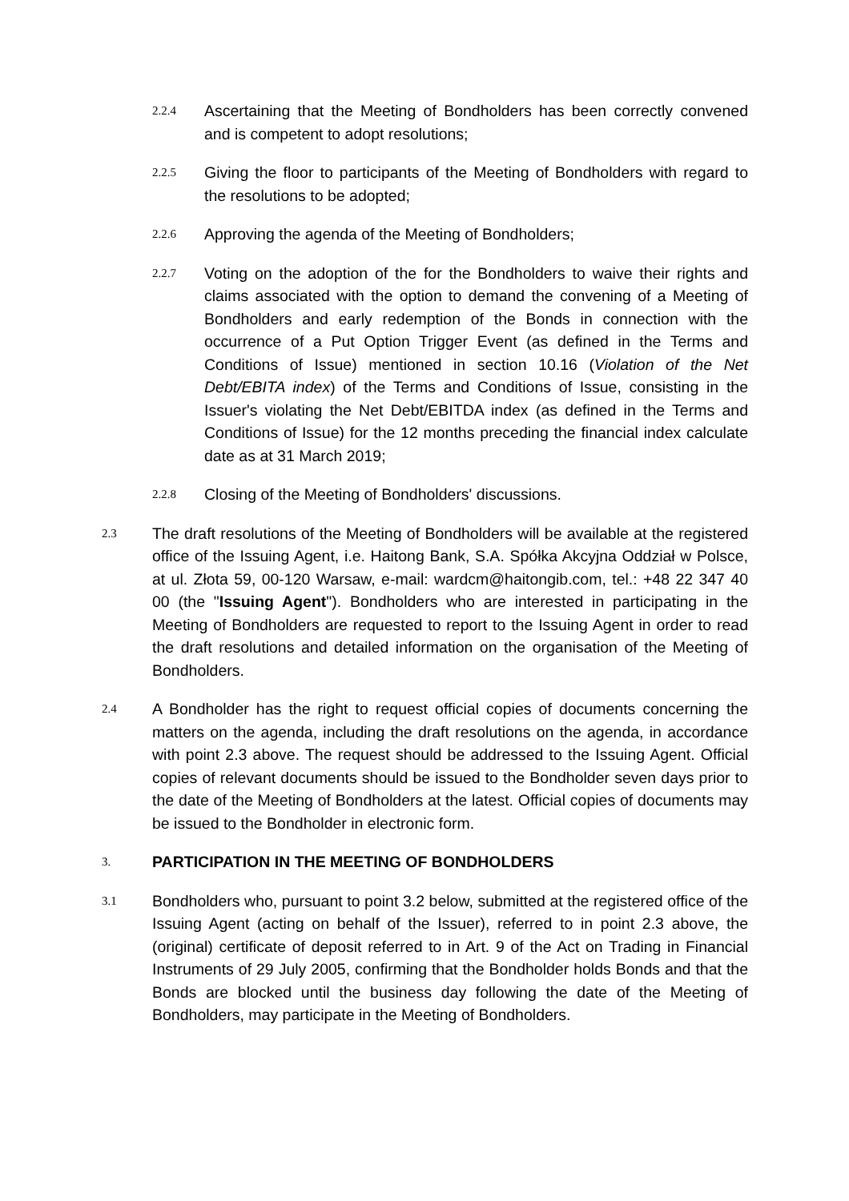2.2.4
Ascertaining that the Meeting of Bondholders has been correctly convened and is competent to adopt resolutions;
2.2.5
Giving the floor to participants of the Meeting of Bondholders with regard to the resolutions to be adopted;
2.2.6
Approving the agenda of the Meeting of Bondholders;
2.2.7
Voting on the adoption of the for the Bondholders to waive their rights and claims associated with the option to demand the convening of a Meeting of Bondholders and early redemption of the Bonds in connection with the occurrence of a Put Option Trigger Event (as defined in the Terms and Conditions of Issue) mentioned in section 10.16 (Violation of the Net Debt/EBITA index) of the Terms and Conditions of Issue, consisting in the Issuer's violating the Net Debt/EBITDA index (as defined in the Terms and Conditions of Issue) for the 12 months preceding the financial index calculate date as at 31 March 2019;
2.2.8
Closing of the Meeting of Bondholders' discussions.
2.3
The draft resolutions of the Meeting of Bondholders will be available at the registered office of the Issuing Agent, i.e. Haitong Bank, S.A. Spółka Akcyjna Oddział w Polsce, at ul. Złota 59, 00-120 Warsaw, e-mail: wardcm@haitongib.com, tel.: +48 22 347 40 00 (the "Issuing Agent"). Bondholders who are interested in participating in the Meeting of Bondholders are requested to report to the Issuing Agent in order to read the draft resolutions and detailed information on the organisation of the Meeting of Bondholders.
2.4
A Bondholder has the right to request official copies of documents concerning the matters on the agenda, including the draft resolutions on the agenda, in accordance with point 2.3 above. The request should be addressed to the Issuing Agent. Official copies of relevant documents should be issued to the Bondholder seven days prior to the date of the Meeting of Bondholders at the latest. Official copies of documents may be issued to the Bondholder in electronic form.
3.
PARTICIPATION IN THE MEETING OF BONDHOLDERS
3.1
Bondholders who, pursuant to point 3.2 below, submitted at the registered office of the Issuing Agent (acting on behalf of the Issuer), referred to in point 2.3 above, the (original) certificate of deposit referred to in Art. 9 of the Act on Trading in Financial Instruments of 29 July 2005, confirming that the Bondholder holds Bonds and that the Bonds are blocked until the business day following the date of the Meeting of Bondholders, may participate in the Meeting of Bondholders.